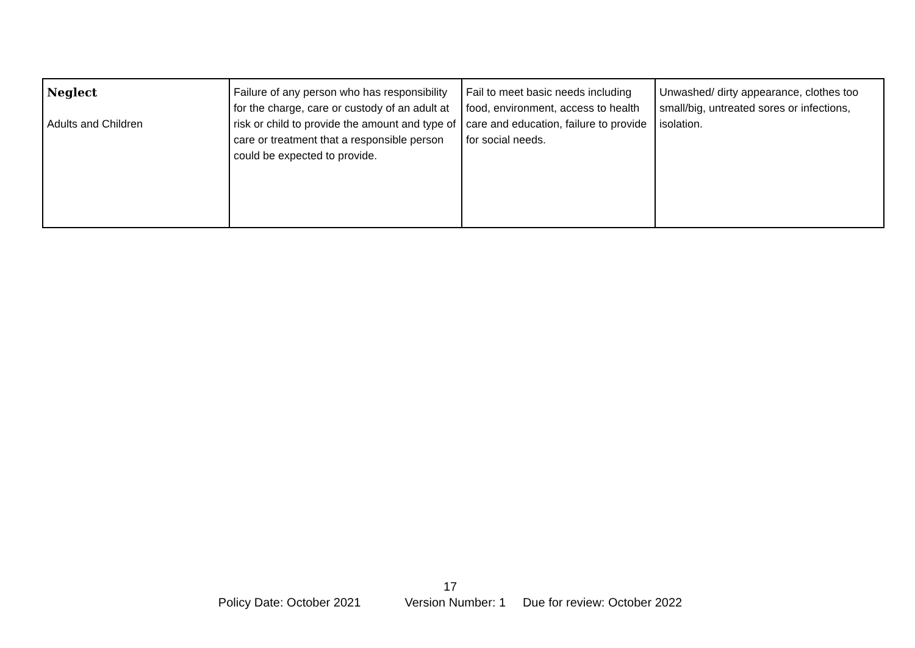| Neglect Adults and Children | Failure of any person who has responsibility for the charge, care or custody of an adult at risk or child to provide the amount and type of care or treatment that a responsible person could be expected to provide. | Fail to meet basic needs including food, environment, access to health care and education, failure to provide for social needs. | Unwashed/ dirty appearance, clothes too small/big, untreated sores or infections, isolation. |
17
Policy Date: October 2021 Version Number: 1 Due for review: October 2022